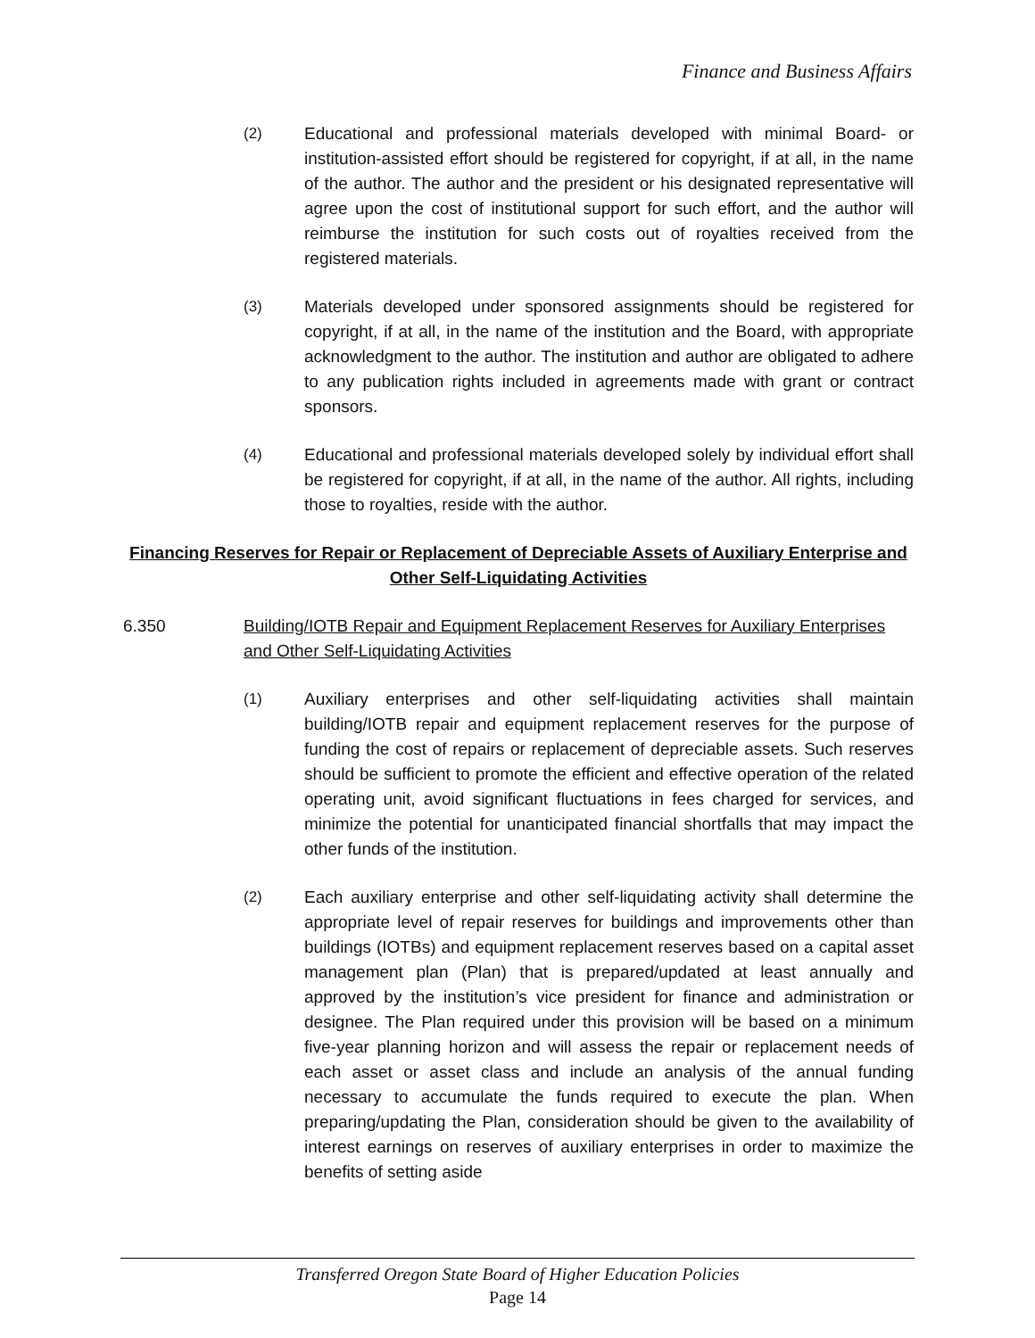Finance and Business Affairs
(2) Educational and professional materials developed with minimal Board- or institution-assisted effort should be registered for copyright, if at all, in the name of the author. The author and the president or his designated representative will agree upon the cost of institutional support for such effort, and the author will reimburse the institution for such costs out of royalties received from the registered materials.
(3) Materials developed under sponsored assignments should be registered for copyright, if at all, in the name of the institution and the Board, with appropriate acknowledgment to the author. The institution and author are obligated to adhere to any publication rights included in agreements made with grant or contract sponsors.
(4) Educational and professional materials developed solely by individual effort shall be registered for copyright, if at all, in the name of the author. All rights, including those to royalties, reside with the author.
Financing Reserves for Repair or Replacement of Depreciable Assets of Auxiliary Enterprise and Other Self-Liquidating Activities
6.350 Building/IOTB Repair and Equipment Replacement Reserves for Auxiliary Enterprises and Other Self-Liquidating Activities
(1) Auxiliary enterprises and other self-liquidating activities shall maintain building/IOTB repair and equipment replacement reserves for the purpose of funding the cost of repairs or replacement of depreciable assets. Such reserves should be sufficient to promote the efficient and effective operation of the related operating unit, avoid significant fluctuations in fees charged for services, and minimize the potential for unanticipated financial shortfalls that may impact the other funds of the institution.
(2) Each auxiliary enterprise and other self-liquidating activity shall determine the appropriate level of repair reserves for buildings and improvements other than buildings (IOTBs) and equipment replacement reserves based on a capital asset management plan (Plan) that is prepared/updated at least annually and approved by the institution’s vice president for finance and administration or designee. The Plan required under this provision will be based on a minimum five-year planning horizon and will assess the repair or replacement needs of each asset or asset class and include an analysis of the annual funding necessary to accumulate the funds required to execute the plan. When preparing/updating the Plan, consideration should be given to the availability of interest earnings on reserves of auxiliary enterprises in order to maximize the benefits of setting aside
Transferred Oregon State Board of Higher Education Policies
Page 14